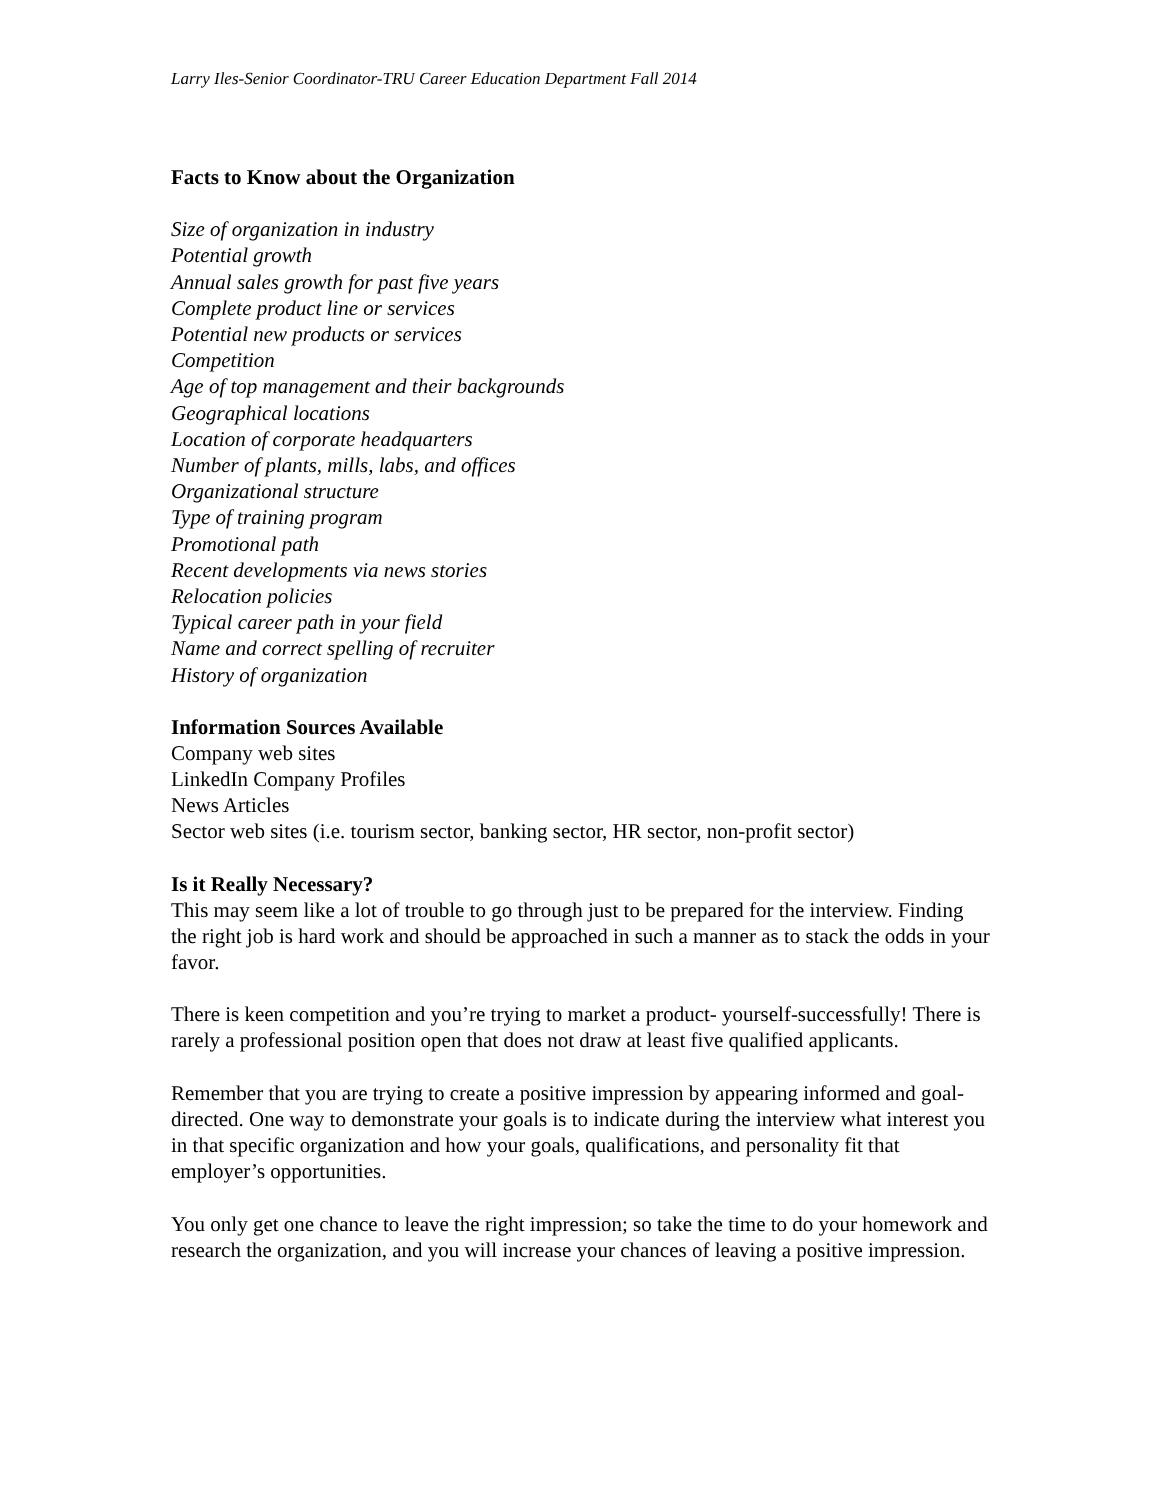Larry Iles-Senior Coordinator-TRU Career Education Department Fall 2014
Facts to Know about the Organization
Size of organization in industry
Potential growth
Annual sales growth for past five years
Complete product line or services
Potential new products or services
Competition
Age of top management and their backgrounds
Geographical locations
Location of corporate headquarters
Number of plants, mills, labs, and offices
Organizational structure
Type of training program
Promotional path
Recent developments via news stories
Relocation policies
Typical career path in your field
Name and correct spelling of recruiter
History of organization
Information Sources Available
Company web sites
LinkedIn Company Profiles
News Articles
Sector web sites (i.e. tourism sector, banking sector, HR sector, non-profit sector)
Is it Really Necessary?
This may seem like a lot of trouble to go through just to be prepared for the interview. Finding the right job is hard work and should be approached in such a manner as to stack the odds in your favor.
There is keen competition and you’re trying to market a product- yourself-successfully! There is rarely a professional position open that does not draw at least five qualified applicants.
Remember that you are trying to create a positive impression by appearing informed and goal-directed. One way to demonstrate your goals is to indicate during the interview what interest you in that specific organization and how your goals, qualifications, and personality fit that employer’s opportunities.
You only get one chance to leave the right impression; so take the time to do your homework and research the organization, and you will increase your chances of leaving a positive impression.